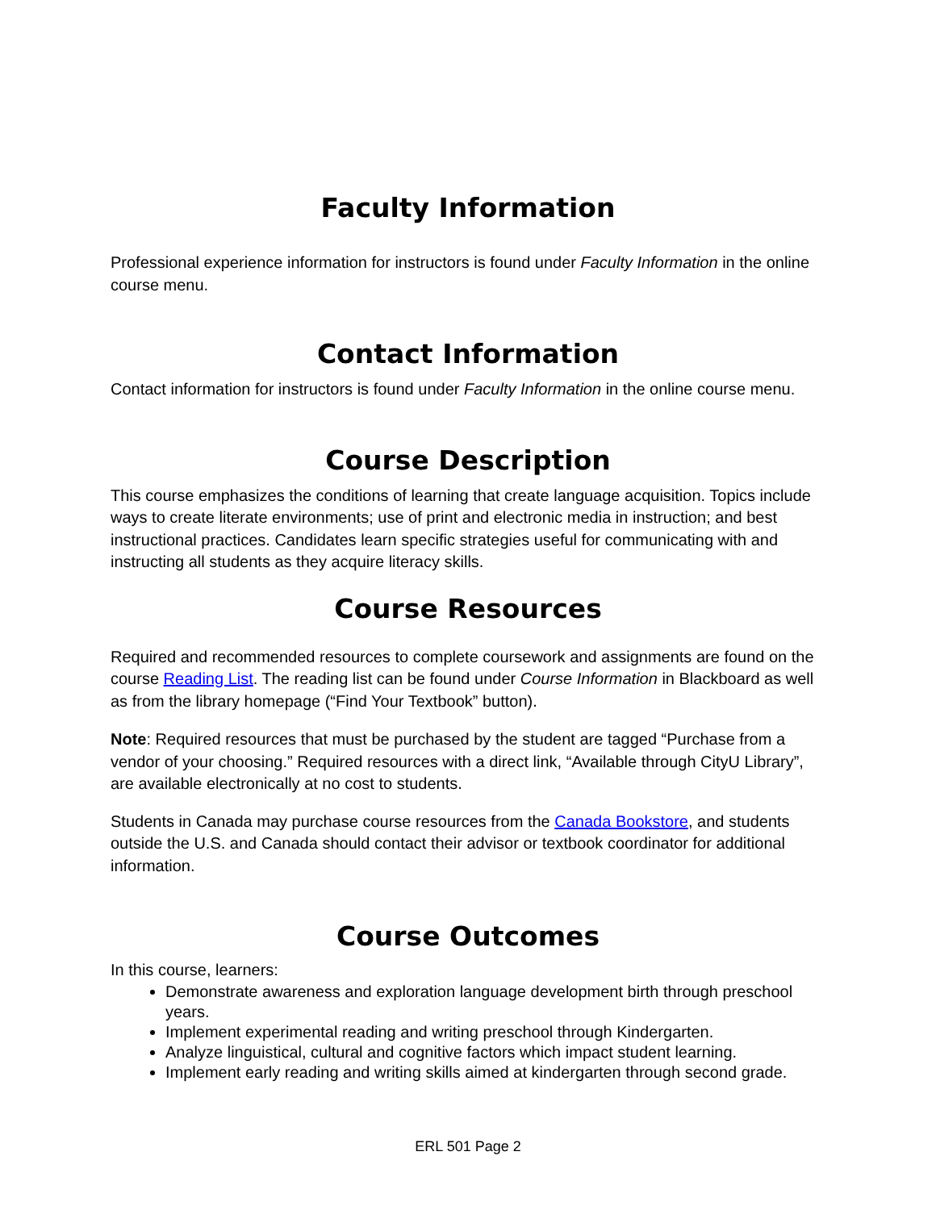Faculty Information
Professional experience information for instructors is found under Faculty Information in the online course menu.
Contact Information
Contact information for instructors is found under Faculty Information in the online course menu.
Course Description
This course emphasizes the conditions of learning that create language acquisition. Topics include ways to create literate environments; use of print and electronic media in instruction; and best instructional practices. Candidates learn specific strategies useful for communicating with and instructing all students as they acquire literacy skills.
Course Resources
Required and recommended resources to complete coursework and assignments are found on the course Reading List. The reading list can be found under Course Information in Blackboard as well as from the library homepage (“Find Your Textbook” button).
Note: Required resources that must be purchased by the student are tagged “Purchase from a vendor of your choosing.” Required resources with a direct link, “Available through CityU Library”, are available electronically at no cost to students.
Students in Canada may purchase course resources from the Canada Bookstore, and students outside the U.S. and Canada should contact their advisor or textbook coordinator for additional information.
Course Outcomes
In this course, learners:
Demonstrate awareness and exploration language development birth through preschool years.
Implement experimental reading and writing preschool through Kindergarten.
Analyze linguistical, cultural and cognitive factors which impact student learning.
Implement early reading and writing skills aimed at kindergarten through second grade.
ERL 501 Page 2